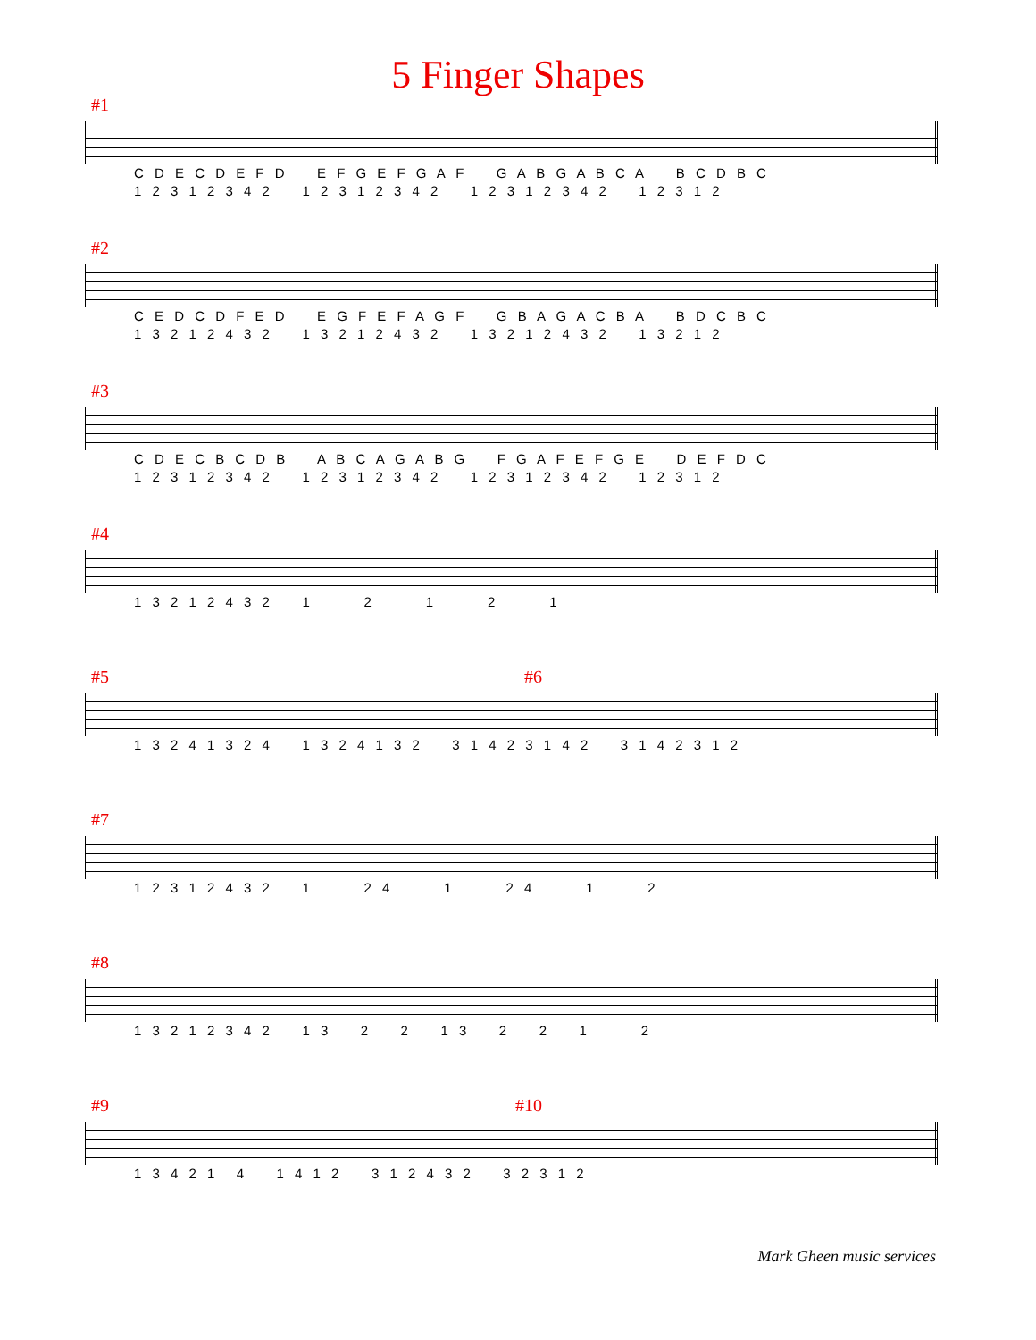5 Finger Shapes
#1
C D E C D E F D E F G E F G A F G A B G A B C A B C D B C
1 2 3 1 2 3 4 2 1 2 3 1 2 3 4 2 1 2 3 1 2 3 4 2 1 2 3 1 2
#2
C E D C D F E D E G F E F A G F G B A G A C B A B D C B C
1 3 2 1 2 4 3 2 1 3 2 1 2 4 3 2 1 3 2 1 2 4 3 2 1 3 2 1 2
#3
C D E C B C D B A B C A G A B G F G A F E F G E D E F D C
1 2 3 1 2 3 4 2 1 2 3 1 2 3 4 2 1 2 3 1 2 3 4 2 1 2 3 1 2
#4
1 3 2 1 2 4 3 2 1 2 1 2 1
#5 #6
1 3 2 4 1 3 2 4 1 3 2 4 1 3 2 3 1 4 2 3 1 4 2 3 1 4 2 3 1 2
#7
1 2 3 1 2 4 3 2 1 2 4 1 2 4 1 2
#8
1 3 2 1 2 3 4 2 1 3 2 2 1 3 2 2 1 2
#9 #10
1 3 4 2 1 4 1 4 1 2 3 1 2 4 3 2 3 2 3 1 2
Mark Gheen music services